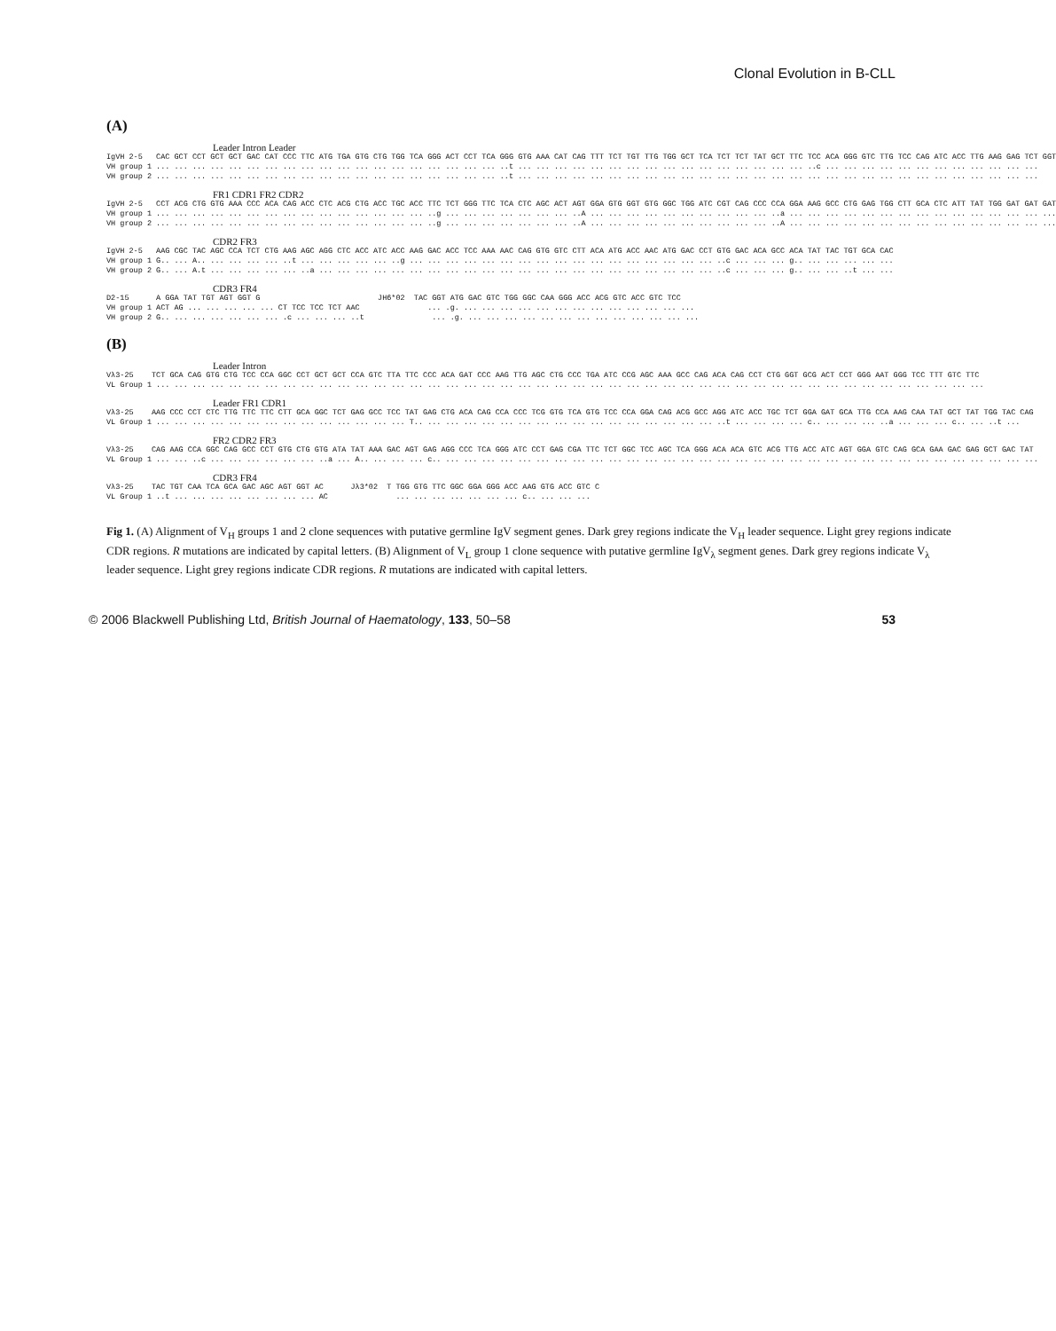Clonal Evolution in B-CLL
(A)
Leader Intron Leader
IgVH 2-5   CAC GCT CCT GCT GCT GAC CAT CCC TTC ATG TGA GTG CTG TGG TCA GGG ACT CCT TCA GGG GTG AAA CAT CAG TTT TCT TGT TTG TGG GCT TCA TCT TCT TAT GCT TTC TCC ACA GGG GTC TTG TCC CAG ATC ACC TTG AAG GAG TCT GGT
VH group 1 ... ... ... ... ... ... ... ... ... ... ... ... ... ... ... ... ... ... ... ..t ... ... ... ... ... ... ... ... ... ... ... ... ... ... ... ... ..c ... ... ... ... ... ... ... ... ... ... ... ...
VH group 2 ... ... ... ... ... ... ... ... ... ... ... ... ... ... ... ... ... ... ... ..t ... ... ... ... ... ... ... ... ... ... ... ... ... ... ... ... ... ... ... ... ... ... ... ... ... ... ... ... ...
FR1 CDR1 FR2 CDR2
IgVH 2-5   CCT ACG CTG GTG AAA CCC ACA CAG ACC CTC ACG CTG ACC TGC ACC TTC TCT GGG TTC TCA CTC AGC ACT AGT GGA GTG GGT GTG GGC TGG ATC CGT CAG CCC CCA GGA AAG GCC CTG GAG TGG CTT GCA CTC ATT TAT TGG GAT GAT GAT
VH group 1 ... ... ... ... ... ... ... ... ... ... ... ... ... ... ... ..g ... ... ... ... ... ... ... ..A ... ... ... ... ... ... ... ... ... ... ..a ... ... ... ... ... ... ... ... ... ... ... ... ... ... ...
VH group 2 ... ... ... ... ... ... ... ... ... ... ... ... ... ... ... ..g ... ... ... ... ... ... ... ..A ... ... ... ... ... ... ... ... ... ... ..A ... ... ... ... ... ... ... ... ... ... ... ... ... ... ...
CDR2 FR3
IgVH 2-5   AAG CGC TAC AGC CCA TCT CTG AAG AGC AGG CTC ACC ATC ACC AAG GAC ACC TCC AAA AAC CAG GTG GTC CTT ACA ATG ACC AAC ATG GAC CCT GTG GAC ACA GCC ACA TAT TAC TGT GCA CAC
VH group 1 G.. ... A.. ... ... ... ... ..t ... ... ... ... ... ..g ... ... ... ... ... ... ... ... ... ... ... ... ... ... ... ... ... ..c ... ... ... g.. ... ... ... ... ...
VH group 2 G.. ... A.t ... ... ... ... ... ..a ... ... ... ... ... ... ... ... ... ... ... ... ... ... ... ... ... ... ... ... ... ... ..c ... ... ... g.. ... ... ..t ... ...
CDR3 FR4
D2-15      A GGA TAT TGT AGT GGT G                          JH6*02  TAC GGT ATG GAC GTC TGG GGC CAA GGG ACC ACG GTC ACC GTC TCC
VH group 1 ACT AG ... ... ... ... ... CT TCC TCC TCT AAC               ... .g. ... ... ... ... ... ... ... ... ... ... ... ... ...
VH group 2 G.. ... ... ... ... ... ... .c ... ... ... ..t               ... .g. ... ... ... ... ... ... ... ... ... ... ... ... ...
(B)
Leader Intron
Vλ3-25    TCT GCA CAG GTG CTG TCC CCA GGC CCT GCT GCT CCA GTC TTA TTC CCC ACA GAT CCC AAG TTG AGC CTG CCC TGA ATC CCG AGC AAA GCC CAG ACA CAG CCT CTG GGT GCG ACT CCT GGG AAT GGG TCC TTT GTC TTC
VL Group 1 ... ... ... ... ... ... ... ... ... ... ... ... ... ... ... ... ... ... ... ... ... ... ... ... ... ... ... ... ... ... ... ... ... ... ... ... ... ... ... ... ... ... ... ... ... ...
Leader FR1 CDR1
Vλ3-25    AAG CCC CCT CTC TTG TTC TTC CTT GCA GGC TCT GAG GCC TCC TAT GAG CTG ACA CAG CCA CCC TCG GTG TCA GTG TCC CCA GGA CAG ACG GCC AGG ATC ACC TGC TCT GGA GAT GCA TTG CCA AAG CAA TAT GCT TAT TGG TAC CAG
VL Group 1 ... ... ... ... ... ... ... ... ... ... ... ... ... ... T.. ... ... ... ... ... ... ... ... ... ... ... ... ... ... ... ... ..t ... ... ... ... c.. ... ... ... ..a ... ... ... c.. ... ..t ...
FR2 CDR2 FR3
Vλ3-25    CAG AAG CCA GGC CAG GCC CCT GTG CTG GTG ATA TAT AAA GAC AGT GAG AGG CCC TCA GGG ATC CCT GAG CGA TTC TCT GGC TCC AGC TCA GGG ACA ACA GTC ACG TTG ACC ATC AGT GGA GTC CAG GCA GAA GAC GAG GCT GAC TAT
VL Group 1 ... ... ..c ... ... ... ... ... ... ..a ... A.. ... ... ... c.. ... ... ... ... ... ... ... ... ... ... ... ... ... ... ... ... ... ... ... ... ... ... ... ... ... ... ... ... ... ... ... ... ...
CDR3 FR4
Vλ3-25    TAC TGT CAA TCA GCA GAC AGC AGT GGT AC      Jλ3*02  T TGG GTG TTC GGC GGA GGG ACC AAG GTG ACC GTC C
VL Group 1 ..t ... ... ... ... ... ... ... ... AC               ... ... ... ... ... ... ... c.. ... ... ...
Fig 1. (A) Alignment of V<sub>H</sub> groups 1 and 2 clone sequences with putative germline IgV segment genes. Dark grey regions indicate the V<sub>H</sub> leader sequence. Light grey regions indicate CDR regions. R mutations are indicated by capital letters. (B) Alignment of V<sub>L</sub> group 1 clone sequence with putative germline IgV<sub>λ</sub> segment genes. Dark grey regions indicate V<sub>λ</sub> leader sequence. Light grey regions indicate CDR regions. R mutations are indicated with capital letters.
© 2006 Blackwell Publishing Ltd, British Journal of Haematology, 133, 50–58 53